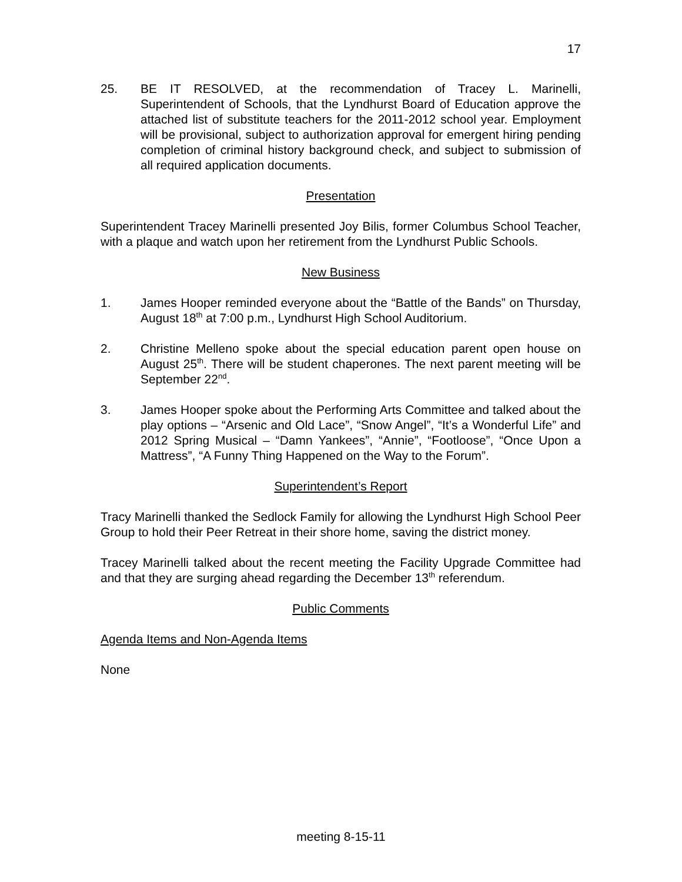17
25. BE IT RESOLVED, at the recommendation of Tracey L. Marinelli, Superintendent of Schools, that the Lyndhurst Board of Education approve the attached list of substitute teachers for the 2011-2012 school year. Employment will be provisional, subject to authorization approval for emergent hiring pending completion of criminal history background check, and subject to submission of all required application documents.
Presentation
Superintendent Tracey Marinelli presented Joy Bilis, former Columbus School Teacher, with a plaque and watch upon her retirement from the Lyndhurst Public Schools.
New Business
1. James Hooper reminded everyone about the “Battle of the Bands” on Thursday, August 18<sup>th</sup> at 7:00 p.m., Lyndhurst High School Auditorium.
2. Christine Melleno spoke about the special education parent open house on August 25<sup>th</sup>. There will be student chaperones. The next parent meeting will be September 22<sup>nd</sup>.
3. James Hooper spoke about the Performing Arts Committee and talked about the play options – “Arsenic and Old Lace”, “Snow Angel”, “It’s a Wonderful Life” and 2012 Spring Musical – “Damn Yankees”, “Annie”, “Footloose”, “Once Upon a Mattress”, “A Funny Thing Happened on the Way to the Forum”.
Superintendent’s Report
Tracy Marinelli thanked the Sedlock Family for allowing the Lyndhurst High School Peer Group to hold their Peer Retreat in their shore home, saving the district money.
Tracey Marinelli talked about the recent meeting the Facility Upgrade Committee had and that they are surging ahead regarding the December 13<sup>th</sup> referendum.
Public Comments
Agenda Items and Non-Agenda Items
None
meeting 8-15-11